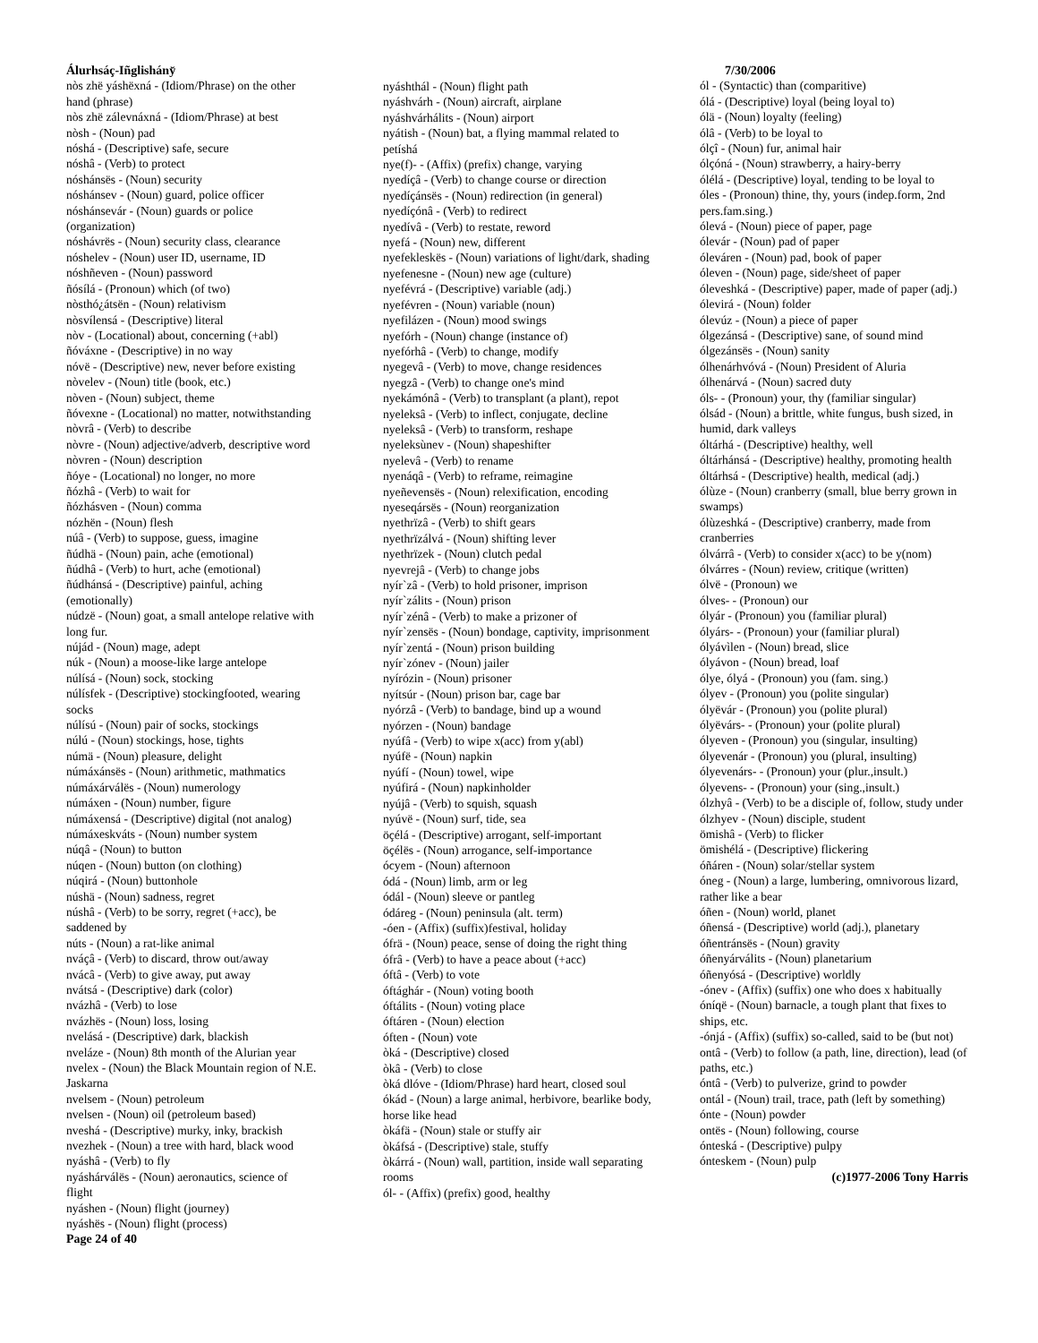Álurhsáç-Iñglishány̆
nòs zhë yáshëxná - (Idiom/Phrase) on the other hand (phrase)
nòs zhë zálevnáxná - (Idiom/Phrase) at best
nòsh - (Noun) pad
nóshá - (Descriptive) safe, secure
nóshâ - (Verb) to protect
nóshánsës - (Noun) security
nóshánsev - (Noun) guard, police officer
nóshánsevár - (Noun) guards or police (organization)
nóshávrës - (Noun) security class, clearance
nóshelev - (Noun) user ID, username, ID
nóshñeven - (Noun) password
ñósílá - (Pronoun) which (of two)
nòsthó¿átsën - (Noun) relativism
nòsvílensá - (Descriptive) literal
nòv - (Locational) about, concerning (+abl)
ñóváxne - (Descriptive) in no way
nóvë - (Descriptive) new, never before existing
nòvelev - (Noun) title (book, etc.)
nòven - (Noun) subject, theme
ñóvexne - (Locational) no matter, notwithstanding
nòvrâ - (Verb) to describe
nòvre - (Noun) adjective/adverb, descriptive word
nòvren - (Noun) description
ñóye - (Locational) no longer, no more
ñózhâ - (Verb) to wait for
ñózhásven - (Noun) comma
nózhën - (Noun) flesh
núâ - (Verb) to suppose, guess, imagine
ñúdhä - (Noun) pain, ache (emotional)
ñúdhâ - (Verb) to hurt, ache (emotional)
ñúdhánsá - (Descriptive) painful, aching (emotionally)
núdzë - (Noun) goat, a small antelope relative with long fur.
nújád - (Noun) mage, adept
núk - (Noun) a moose-like large antelope
núlísá - (Noun) sock, stocking
núlísfek - (Descriptive) stockingfooted, wearing socks
núlísú - (Noun) pair of socks, stockings
núlú - (Noun) stockings, hose, tights
númä - (Noun) pleasure, delight
númáxánsës - (Noun) arithmetic, mathmatics
númáxárválës - (Noun) numerology
númáxen - (Noun) number, figure
númáxensá - (Descriptive) digital (not analog)
númáxeskváts - (Noun) number system
núqâ - (Noun) to button
núqen - (Noun) button (on clothing)
núqirá - (Noun) buttonhole
núshä - (Noun) sadness, regret
núshâ - (Verb) to be sorry, regret (+acc), be saddened by
núts - (Noun) a rat-like animal
nváçâ - (Verb) to discard, throw out/away
nvácâ - (Verb) to give away, put away
nvátsá - (Descriptive) dark (color)
nvázhâ - (Verb) to lose
nvázhës - (Noun) loss, losing
nvelásá - (Descriptive) dark, blackish
nveláze - (Noun) 8th month of the Alurian year
nvelex - (Noun) the Black Mountain region of N.E. Jaskarna
nvelsem - (Noun) petroleum
nvelsen - (Noun) oil (petroleum based)
nveshá - (Descriptive) murky, inky, brackish
nvezhek - (Noun) a tree with hard, black wood
nyáshâ - (Verb) to fly
nyáshárválës - (Noun) aeronautics, science of flight
nyáshen - (Noun) flight (journey)
nyáshës - (Noun) flight (process)
Page 24 of 40
nyáshthál - (Noun) flight path
nyáshvárh - (Noun) aircraft, airplane
nyáshvárhálits - (Noun) airport
nyátish - (Noun) bat, a flying mammal related to petíshá
nye(f)- - (Affix) (prefix) change, varying
nyedíçâ - (Verb) to change course or direction
nyedíçánsës - (Noun) redirection (in general)
nyedíçónâ - (Verb) to redirect
nyedívâ - (Verb) to restate, reword
nyefá - (Noun) new, different
nyefekleskës - (Noun) variations of light/dark, shading
nyefenesne - (Noun) new age (culture)
nyefévrá - (Descriptive) variable (adj.)
nyefévren - (Noun) variable (noun)
nyefilázen - (Noun) mood swings
nyefórh - (Noun) change (instance of)
nyefórhâ - (Verb) to change, modify
nyegevâ - (Verb) to move, change residences
nyegzâ - (Verb) to change one's mind
nyekámónâ - (Verb) to transplant (a plant), repot
nyeleksâ - (Verb) to inflect, conjugate, decline
nyeleksâ - (Verb) to transform, reshape
nyeleksùnev - (Noun) shapeshifter
nyelevâ - (Verb) to rename
nyenáqâ - (Verb) to reframe, reimagine
nyeñevensës - (Noun) relexification, encoding
nyeseqársës - (Noun) reorganization
nyethrïzâ - (Verb) to shift gears
nyethrïzálvá - (Noun) shifting lever
nyethrïzek - (Noun) clutch pedal
nyevrejâ - (Verb) to change jobs
nyír`zâ - (Verb) to hold prisoner, imprison
nyír`zálits - (Noun) prison
nyír`zénâ - (Verb) to make a prizoner of
nyír`zensës - (Noun) bondage, captivity, imprisonment
nyír`zentá - (Noun) prison building
nyír`zónev - (Noun) jailer
nyírózin - (Noun) prisoner
nyítsúr - (Noun) prison bar, cage bar
nyórzâ - (Verb) to bandage, bind up a wound
nyórzen - (Noun) bandage
nyúfâ - (Verb) to wipe x(acc) from y(abl)
nyúfë - (Noun) napkin
nyúfí - (Noun) towel, wipe
nyúfirá - (Noun) napkinholder
nyújâ - (Verb) to squish, squash
nyúvë - (Noun) surf, tide, sea
öçélá - (Descriptive) arrogant, self-important
öçélës - (Noun) arrogance, self-importance
ócyem - (Noun) afternoon
ódá - (Noun) limb, arm or leg
ódál - (Noun) sleeve or pantleg
ódáreg - (Noun) peninsula (alt. term)
-óen - (Affix) (suffix)festival, holiday
ófrä - (Noun) peace, sense of doing the right thing
ófrâ - (Verb) to have a peace about (+acc)
óftâ - (Verb) to vote
óftághár - (Noun) voting booth
óftálits - (Noun) voting place
óftáren - (Noun) election
óften - (Noun) vote
òká - (Descriptive) closed
òkâ - (Verb) to close
òká dlóve - (Idiom/Phrase) hard heart, closed soul
ókád - (Noun) a large animal, herbivore, bearlike body, horse like head
òkáfä - (Noun) stale or stuffy air
òkáfsá - (Descriptive) stale, stuffy
òkárrá - (Noun) wall, partition, inside wall separating rooms
ól- - (Affix) (prefix) good, healthy
7/30/2006
ól - (Syntactic) than (comparitive)
ólá - (Descriptive) loyal (being loyal to)
ólä - (Noun) loyalty (feeling)
ólâ - (Verb) to be loyal to
ólçî - (Noun) fur, animal hair
ólçóná - (Noun) strawberry, a hairy-berry
ólélá - (Descriptive) loyal, tending to be loyal to
óles - (Pronoun) thine, thy, yours (indep.form, 2nd pers.fam.sing.)
ólevá - (Noun) piece of paper, page
ólevár - (Noun) pad of paper
óleváren - (Noun) pad, book of paper
óleven - (Noun) page, side/sheet of paper
óleveshká - (Descriptive) paper, made of paper (adj.)
ólevirá - (Noun) folder
ólevúz - (Noun) a piece of paper
ólgezánsá - (Descriptive) sane, of sound mind
ólgezánsës - (Noun) sanity
ólhenárhvóvá - (Noun) President of Aluria
ólhenárvá - (Noun) sacred duty
óls- - (Pronoun) your, thy (familiar singular)
ólsád - (Noun) a brittle, white fungus, bush sized, in humid, dark valleys
óltárhá - (Descriptive) healthy, well
óltárhánsá - (Descriptive) healthy, promoting health
óltárhsá - (Descriptive) health, medical (adj.)
ólùze - (Noun) cranberry (small, blue berry grown in swamps)
ólùzeshká - (Descriptive) cranberry, made from cranberries
ólvárrâ - (Verb) to consider x(acc) to be y(nom)
ólvárres - (Noun) review, critique (written)
ólvë - (Pronoun) we
ólves- - (Pronoun) our
ólyár - (Pronoun) you (familiar plural)
ólyárs- - (Pronoun) your (familiar plural)
ólyávìlen - (Noun) bread, slice
ólyávon - (Noun) bread, loaf
ólye, ólyá - (Pronoun) you (fam. sing.)
ólyev - (Pronoun) you (polite singular)
ólyëvár - (Pronoun) you (polite plural)
ólyëvárs- - (Pronoun) your (polite plural)
ólyeven - (Pronoun) you (singular, insulting)
ólyevenár - (Pronoun) you (plural, insulting)
ólyevenárs- - (Pronoun) your (plur.,insult.)
ólyevens- - (Pronoun) your (sing.,insult.)
ólzhyâ - (Verb) to be a disciple of, follow, study under
ólzhyev - (Noun) disciple, student
ömishâ - (Verb) to flicker
ömishélá - (Descriptive) flickering
óñáren - (Noun) solar/stellar system
óneg - (Noun) a large, lumbering, omnivorous lizard, rather like a bear
óñen - (Noun) world, planet
óñensá - (Descriptive) world (adj.), planetary
óñentránsës - (Noun) gravity
óñenyárválits - (Noun) planetarium
óñenyósá - (Descriptive) worldly
-ónev - (Affix) (suffix) one who does x habitually
óníqë - (Noun) barnacle, a tough plant that fixes to ships, etc.
-ónjá - (Affix) (suffix) so-called, said to be (but not)
ontâ - (Verb) to follow (a path, line, direction), lead (of paths, etc.)
óntâ - (Verb) to pulverize, grind to powder
ontál - (Noun) trail, trace, path (left by something)
ónte - (Noun) powder
ontës - (Noun) following, course
ónteská - (Descriptive) pulpy
ónteskem - (Noun) pulp
(c)1977-2006 Tony Harris